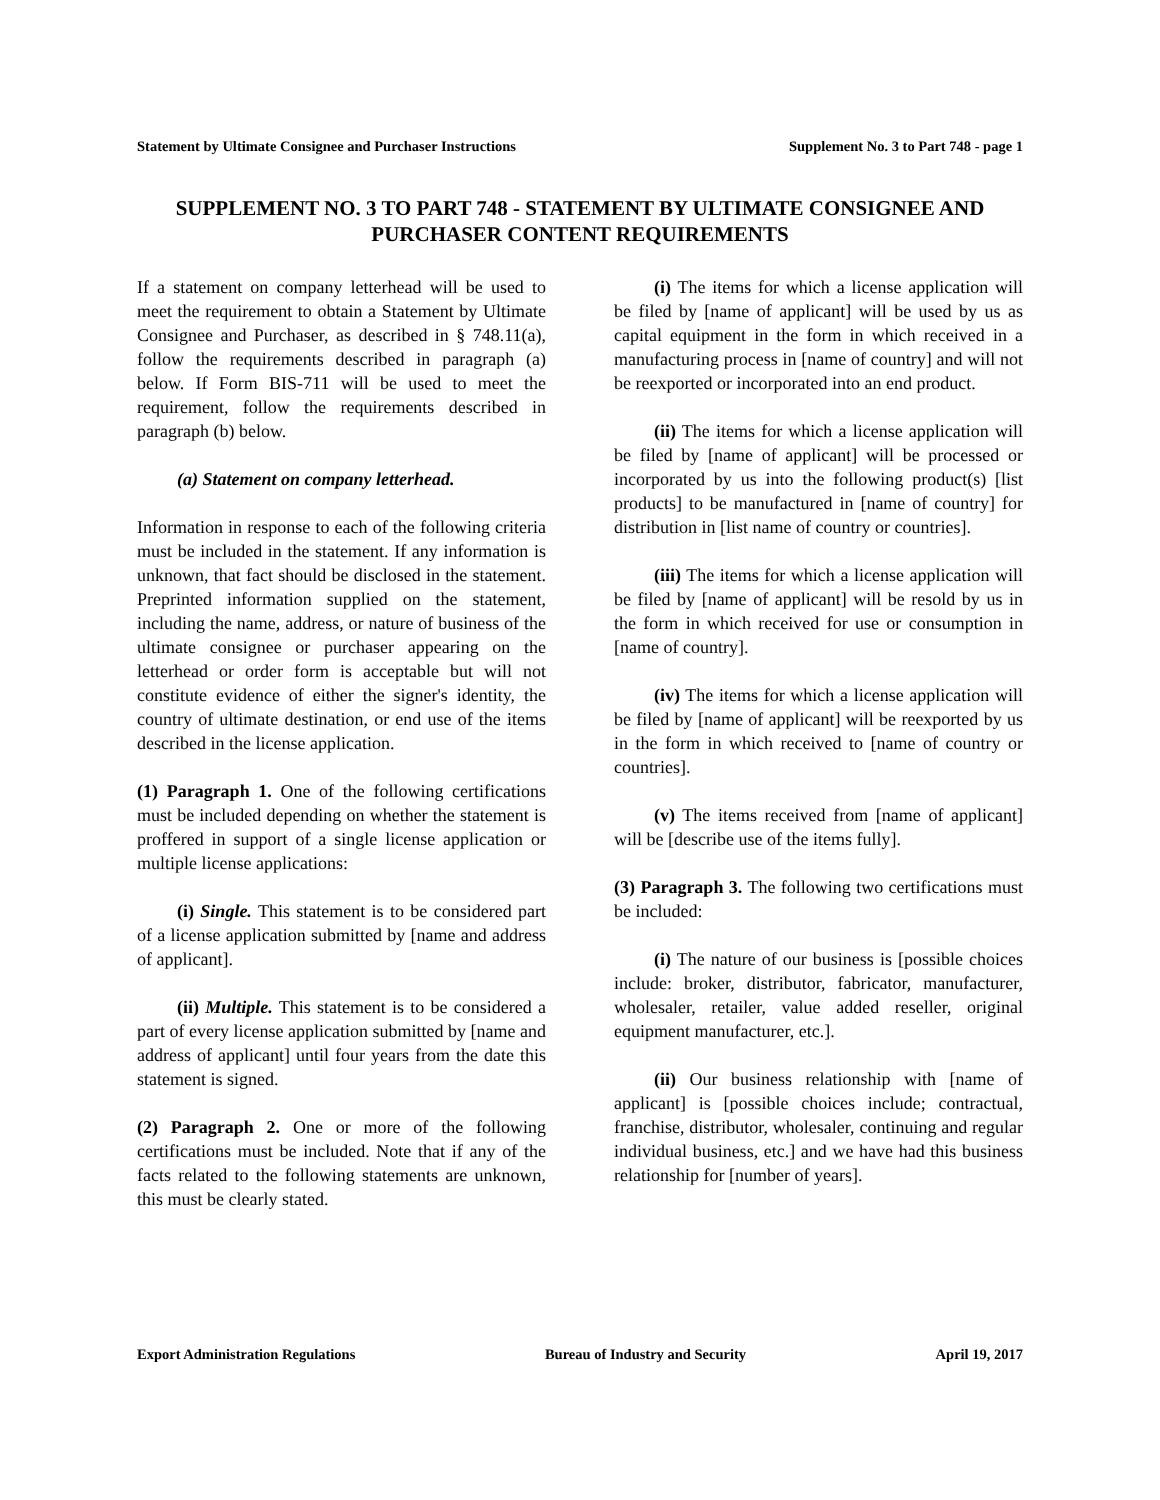Statement by Ultimate Consignee and Purchaser Instructions Supplement No. 3 to Part 748 - page 1
SUPPLEMENT NO. 3 TO PART 748 - STATEMENT BY ULTIMATE CONSIGNEE AND PURCHASER CONTENT REQUIREMENTS
If a statement on company letterhead will be used to meet the requirement to obtain a Statement by Ultimate Consignee and Purchaser, as described in § 748.11(a), follow the requirements described in paragraph (a) below. If Form BIS-711 will be used to meet the requirement, follow the requirements described in paragraph (b) below.
(a) Statement on company letterhead.
Information in response to each of the following criteria must be included in the statement. If any information is unknown, that fact should be disclosed in the statement. Preprinted information supplied on the statement, including the name, address, or nature of business of the ultimate consignee or purchaser appearing on the letterhead or order form is acceptable but will not constitute evidence of either the signer's identity, the country of ultimate destination, or end use of the items described in the license application.
(1) Paragraph 1. One of the following certifications must be included depending on whether the statement is proffered in support of a single license application or multiple license applications:
(i) Single. This statement is to be considered part of a license application submitted by [name and address of applicant].
(ii) Multiple. This statement is to be considered a part of every license application submitted by [name and address of applicant] until four years from the date this statement is signed.
(2) Paragraph 2. One or more of the following certifications must be included. Note that if any of the facts related to the following statements are unknown, this must be clearly stated.
(i) The items for which a license application will be filed by [name of applicant] will be used by us as capital equipment in the form in which received in a manufacturing process in [name of country] and will not be reexported or incorporated into an end product.
(ii) The items for which a license application will be filed by [name of applicant] will be processed or incorporated by us into the following product(s) [list products] to be manufactured in [name of country] for distribution in [list name of country or countries].
(iii) The items for which a license application will be filed by [name of applicant] will be resold by us in the form in which received for use or consumption in [name of country].
(iv) The items for which a license application will be filed by [name of applicant] will be reexported by us in the form in which received to [name of country or countries].
(v) The items received from [name of applicant] will be [describe use of the items fully].
(3) Paragraph 3. The following two certifications must be included:
(i) The nature of our business is [possible choices include: broker, distributor, fabricator, manufacturer, wholesaler, retailer, value added reseller, original equipment manufacturer, etc.].
(ii) Our business relationship with [name of applicant] is [possible choices include; contractual, franchise, distributor, wholesaler, continuing and regular individual business, etc.] and we have had this business relationship for [number of years].
Export Administration Regulations Bureau of Industry and Security April 19, 2017